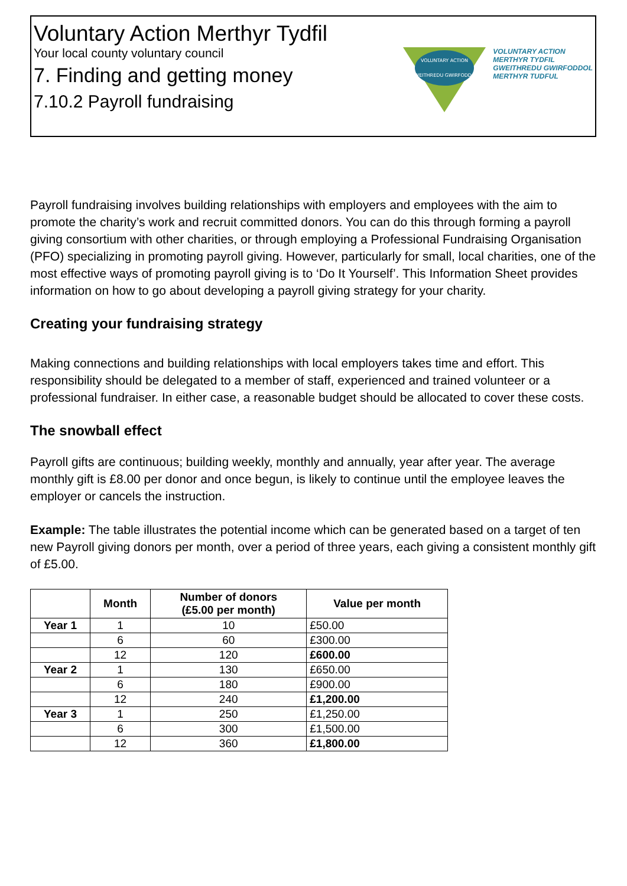Voluntary Action Merthyr Tydfil
Your local county voluntary council
7. Finding and getting money
7.10.2 Payroll fundraising
VOLUNTARY ACTION
GWEITHREDU GWIRFODDOL
VOLUNTARY ACTION
MERTHYR TYDFIL
GWEITHREDU GWIRFODDOL
MERTHYR TUDFUL
Payroll fundraising involves building relationships with employers and employees with the aim to promote the charity’s work and recruit committed donors. You can do this through forming a payroll giving consortium with other charities, or through employing a Professional Fundraising Organisation (PFO) specializing in promoting payroll giving. However, particularly for small, local charities, one of the most effective ways of promoting payroll giving is to ‘Do It Yourself’. This Information Sheet provides information on how to go about developing a payroll giving strategy for your charity.
Creating your fundraising strategy
Making connections and building relationships with local employers takes time and effort. This responsibility should be delegated to a member of staff, experienced and trained volunteer or a professional fundraiser. In either case, a reasonable budget should be allocated to cover these costs.
The snowball effect
Payroll gifts are continuous; building weekly, monthly and annually, year after year. The average monthly gift is £8.00 per donor and once begun, is likely to continue until the employee leaves the employer or cancels the instruction.
Example: The table illustrates the potential income which can be generated based on a target of ten new Payroll giving donors per month, over a period of three years, each giving a consistent monthly gift of £5.00.
| | Month | Number of donors (£5.00 per month) | Value per month |
| --- | --- | --- | --- |
| Year 1 | 1 | 10 | £50.00 |
| | 6 | 60 | £300.00 |
| | 12 | 120 | £600.00 |
| Year 2 | 1 | 130 | £650.00 |
| | 6 | 180 | £900.00 |
| | 12 | 240 | £1,200.00 |
| Year 3 | 1 | 250 | £1,250.00 |
| | 6 | 300 | £1,500.00 |
| | 12 | 360 | £1,800.00 |